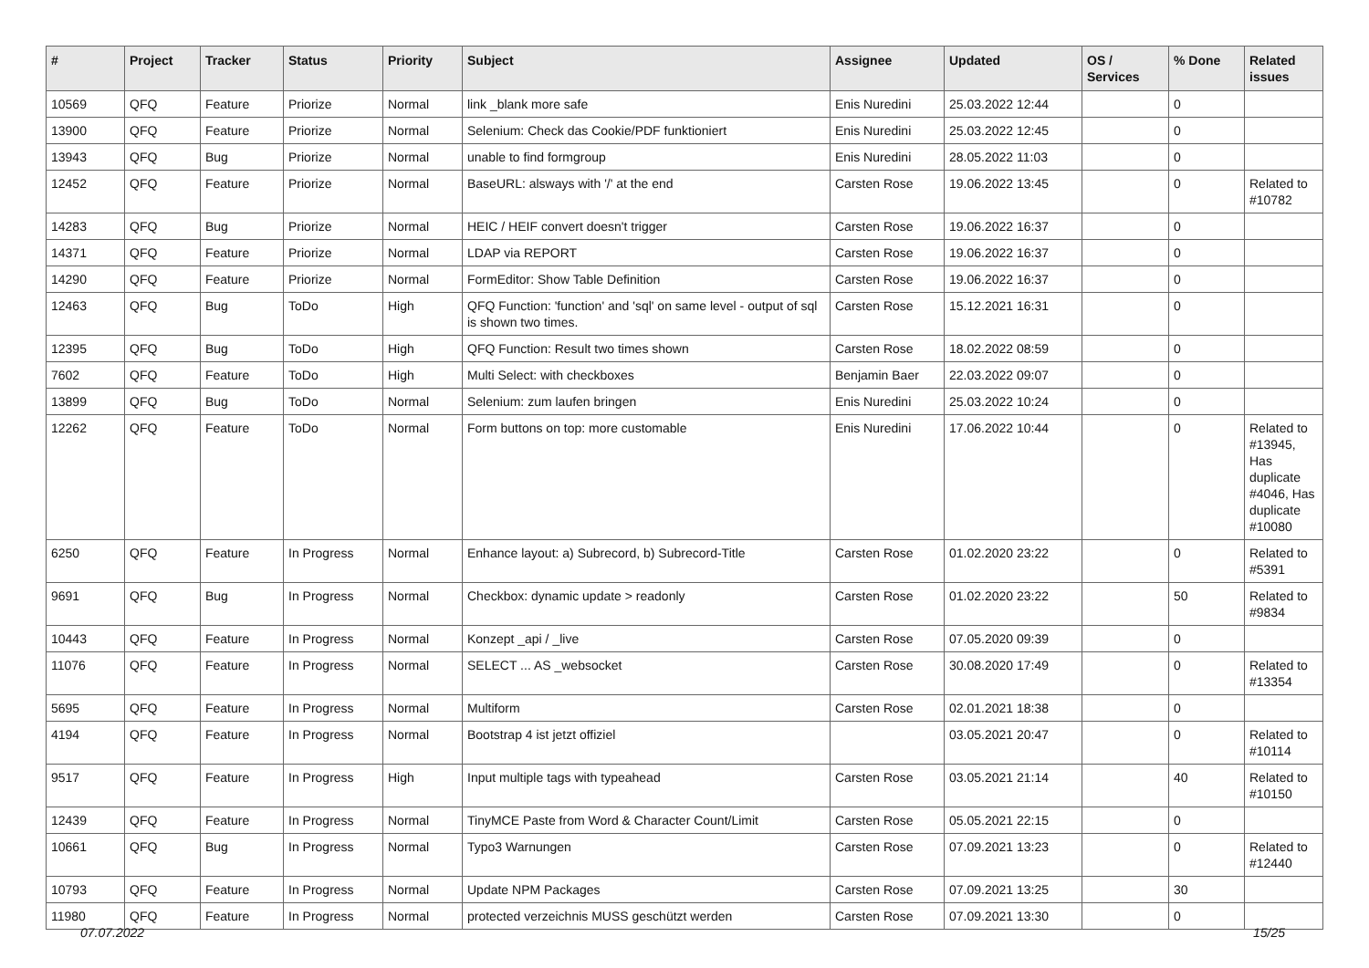| # | Project | Tracker | Status | Priority | Subject | Assignee | Updated | OS / Services | % Done | Related issues |
| --- | --- | --- | --- | --- | --- | --- | --- | --- | --- | --- |
| 10569 | QFQ | Feature | Priorize | Normal | link _blank more safe | Enis Nuredini | 25.03.2022 12:44 | | 0 | |
| 13900 | QFQ | Feature | Priorize | Normal | Selenium: Check das Cookie/PDF funktioniert | Enis Nuredini | 25.03.2022 12:45 | | 0 | |
| 13943 | QFQ | Bug | Priorize | Normal | unable to find formgroup | Enis Nuredini | 28.05.2022 11:03 | | 0 | |
| 12452 | QFQ | Feature | Priorize | Normal | BaseURL: alsways with '/' at the end | Carsten Rose | 19.06.2022 13:45 | | 0 | Related to #10782 |
| 14283 | QFQ | Bug | Priorize | Normal | HEIC / HEIF convert doesn't trigger | Carsten Rose | 19.06.2022 16:37 | | 0 | |
| 14371 | QFQ | Feature | Priorize | Normal | LDAP via REPORT | Carsten Rose | 19.06.2022 16:37 | | 0 | |
| 14290 | QFQ | Feature | Priorize | Normal | FormEditor: Show Table Definition | Carsten Rose | 19.06.2022 16:37 | | 0 | |
| 12463 | QFQ | Bug | ToDo | High | QFQ Function: 'function' and 'sql' on same level - output of sql is shown two times. | Carsten Rose | 15.12.2021 16:31 | | 0 | |
| 12395 | QFQ | Bug | ToDo | High | QFQ Function: Result two times shown | Carsten Rose | 18.02.2022 08:59 | | 0 | |
| 7602 | QFQ | Feature | ToDo | High | Multi Select: with checkboxes | Benjamin Baer | 22.03.2022 09:07 | | 0 | |
| 13899 | QFQ | Bug | ToDo | Normal | Selenium: zum laufen bringen | Enis Nuredini | 25.03.2022 10:24 | | 0 | |
| 12262 | QFQ | Feature | ToDo | Normal | Form buttons on top: more customable | Enis Nuredini | 17.06.2022 10:44 | | 0 | Related to #13945, Has duplicate #4046, Has duplicate #10080 |
| 6250 | QFQ | Feature | In Progress | Normal | Enhance layout: a) Subrecord, b) Subrecord-Title | Carsten Rose | 01.02.2020 23:22 | | 0 | Related to #5391 |
| 9691 | QFQ | Bug | In Progress | Normal | Checkbox: dynamic update > readonly | Carsten Rose | 01.02.2020 23:22 | | 50 | Related to #9834 |
| 10443 | QFQ | Feature | In Progress | Normal | Konzept _api / _live | Carsten Rose | 07.05.2020 09:39 | | 0 | |
| 11076 | QFQ | Feature | In Progress | Normal | SELECT ... AS _websocket | Carsten Rose | 30.08.2020 17:49 | | 0 | Related to #13354 |
| 5695 | QFQ | Feature | In Progress | Normal | Multiform | Carsten Rose | 02.01.2021 18:38 | | 0 | |
| 4194 | QFQ | Feature | In Progress | Normal | Bootstrap 4 ist jetzt offiziel | | 03.05.2021 20:47 | | 0 | Related to #10114 |
| 9517 | QFQ | Feature | In Progress | High | Input multiple tags with typeahead | Carsten Rose | 03.05.2021 21:14 | | 40 | Related to #10150 |
| 12439 | QFQ | Feature | In Progress | Normal | TinyMCE Paste from Word & Character Count/Limit | Carsten Rose | 05.05.2021 22:15 | | 0 | |
| 10661 | QFQ | Bug | In Progress | Normal | Typo3 Warnungen | Carsten Rose | 07.09.2021 13:23 | | 0 | Related to #12440 |
| 10793 | QFQ | Feature | In Progress | Normal | Update NPM Packages | Carsten Rose | 07.09.2021 13:25 | | 30 | |
| 11980 | QFQ | Feature | In Progress | Normal | protected verzeichnis MUSS geschützt werden | Carsten Rose | 07.09.2021 13:30 | | 0 | |
07.07.2022 15/25